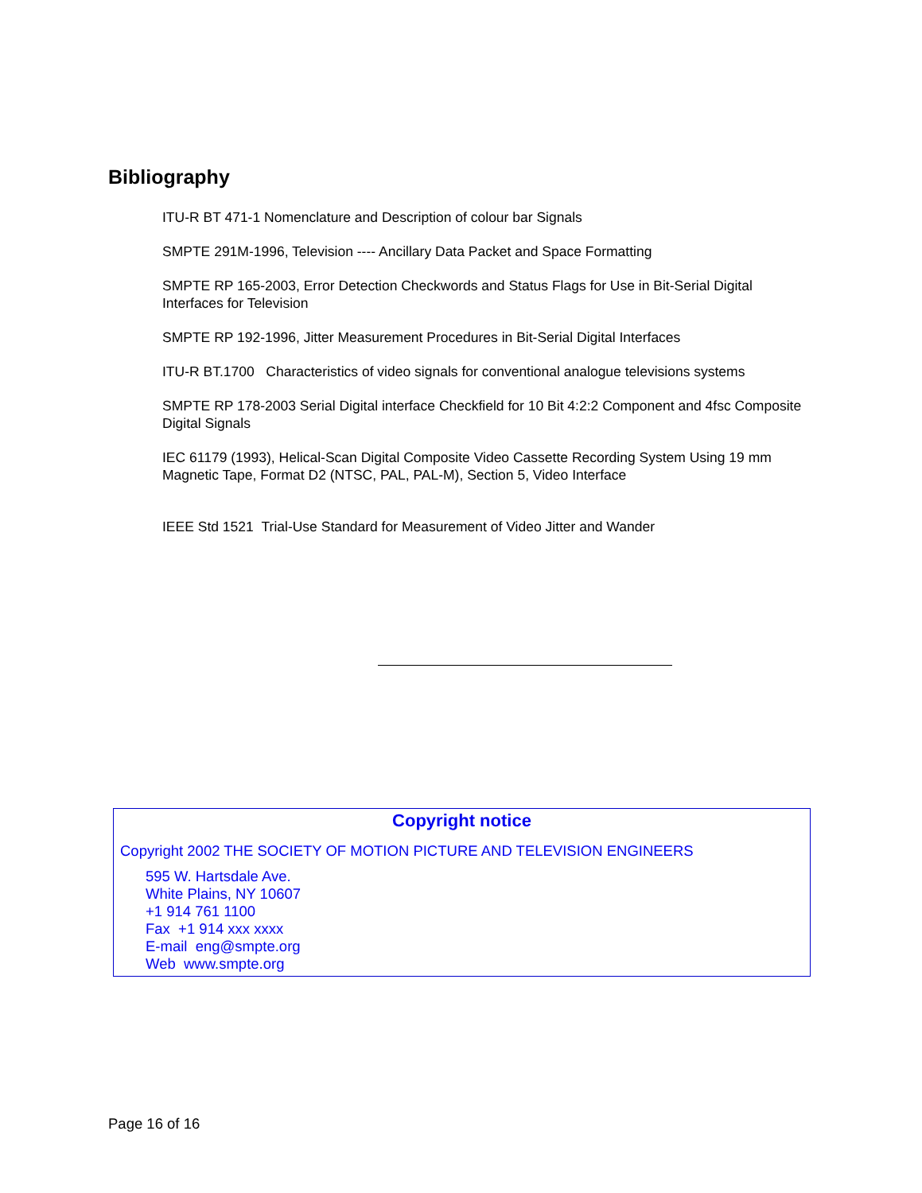Bibliography
ITU-R BT 471-1 Nomenclature and Description of colour bar Signals
SMPTE 291M-1996, Television ---- Ancillary Data Packet and Space Formatting
SMPTE RP 165-2003, Error Detection Checkwords and Status Flags for Use in Bit-Serial Digital Interfaces for Television
SMPTE RP 192-1996, Jitter Measurement Procedures in Bit-Serial Digital Interfaces
ITU-R BT.1700 Characteristics of video signals for conventional analogue televisions systems
SMPTE RP 178-2003 Serial Digital interface Checkfield for 10 Bit 4:2:2 Component and 4fsc Composite Digital Signals
IEC 61179 (1993), Helical-Scan Digital Composite Video Cassette Recording System Using 19 mm Magnetic Tape, Format D2 (NTSC, PAL, PAL-M), Section 5, Video Interface
IEEE Std 1521 Trial-Use Standard for Measurement of Video Jitter and Wander
Copyright notice
Copyright 2002 THE SOCIETY OF MOTION PICTURE AND TELEVISION ENGINEERS
595 W. Hartsdale Ave.
White Plains, NY 10607
+1 914 761 1100
Fax +1 914 xxx xxxx
E-mail eng@smpte.org
Web www.smpte.org
Page 16 of 16